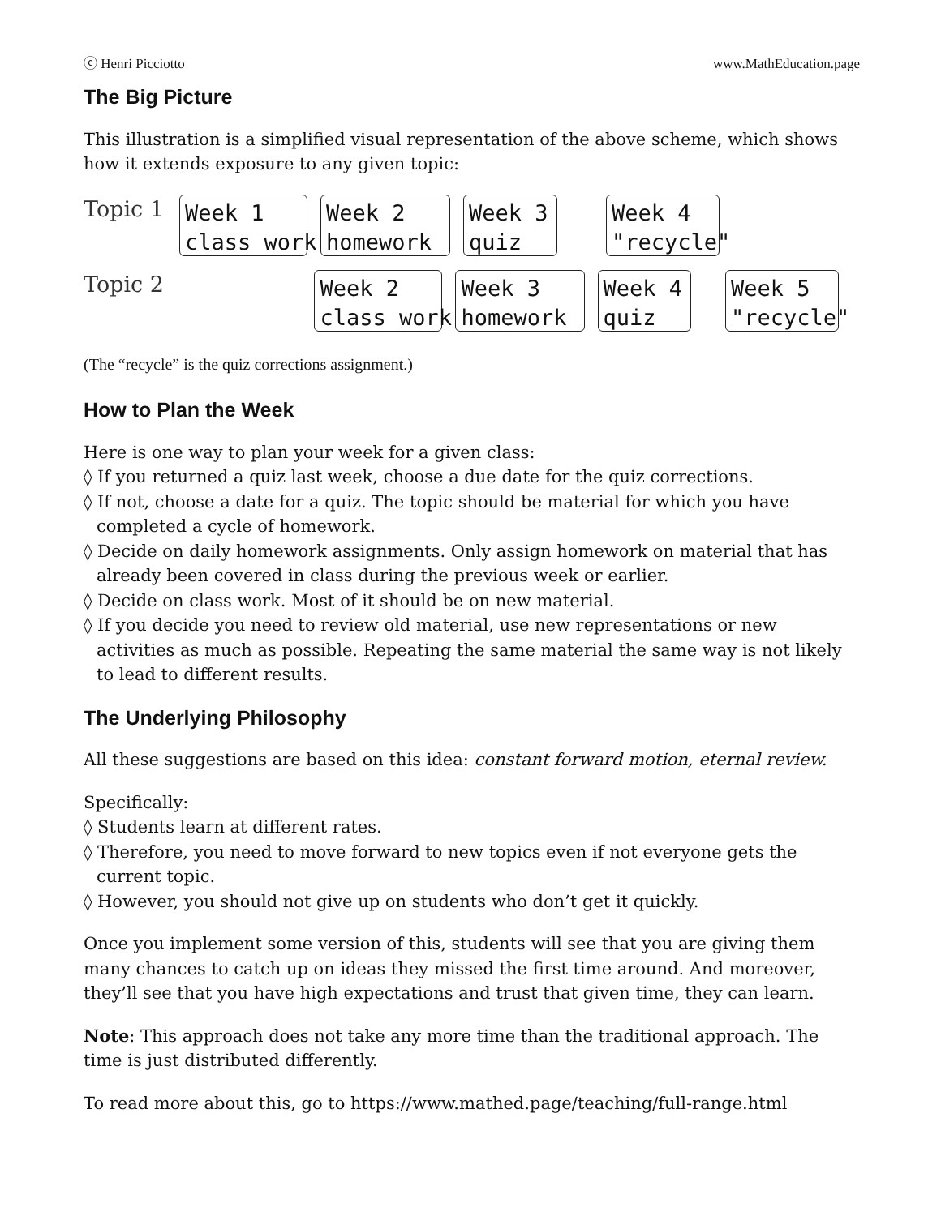ⓒ Henri Picciotto www.MathEducation.page
The Big Picture
This illustration is a simplified visual representation of the above scheme, which shows how it extends exposure to any given topic:
Topic 1
Week 1 class work
Week 2 homework
Week 3 quiz
Week 4 "recycle"
Topic 2
Week 2 class work
Week 3 homework
Week 4 quiz
Week 5 "recycle"
(The “recycle” is the quiz corrections assignment.)
How to Plan the Week
Here is one way to plan your week for a given class:
◊ If you returned a quiz last week, choose a due date for the quiz corrections.
◊ If not, choose a date for a quiz. The topic should be material for which you have completed a cycle of homework.
◊ Decide on daily homework assignments. Only assign homework on material that has already been covered in class during the previous week or earlier.
◊ Decide on class work. Most of it should be on new material.
◊ If you decide you need to review old material, use new representations or new activities as much as possible. Repeating the same material the same way is not likely to lead to different results.
The Underlying Philosophy
All these suggestions are based on this idea: constant forward motion, eternal review.
Specifically:
◊ Students learn at different rates.
◊ Therefore, you need to move forward to new topics even if not everyone gets the current topic.
◊ However, you should not give up on students who don’t get it quickly.
Once you implement some version of this, students will see that you are giving them many chances to catch up on ideas they missed the first time around. And moreover, they’ll see that you have high expectations and trust that given time, they can learn.
Note: This approach does not take any more time than the traditional approach. The time is just distributed differently.
To read more about this, go to https://www.mathed.page/teaching/full-range.html